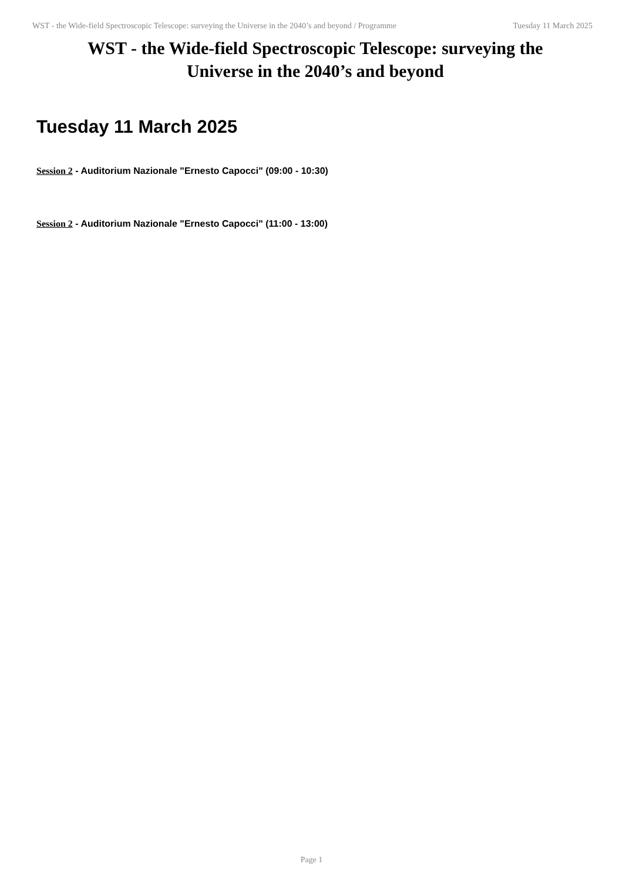WST - the Wide-field Spectroscopic Telescope: surveying the Universe in the 2040’s and beyond / Programme Tuesday 11 March 2025
WST - the Wide-field Spectroscopic Telescope: surveying the Universe in the 2040’s and beyond
Tuesday 11 March 2025
Session 2 - Auditorium Nazionale "Ernesto Capocci" (09:00 - 10:30)
Session 2 - Auditorium Nazionale "Ernesto Capocci" (11:00 - 13:00)
Page 1